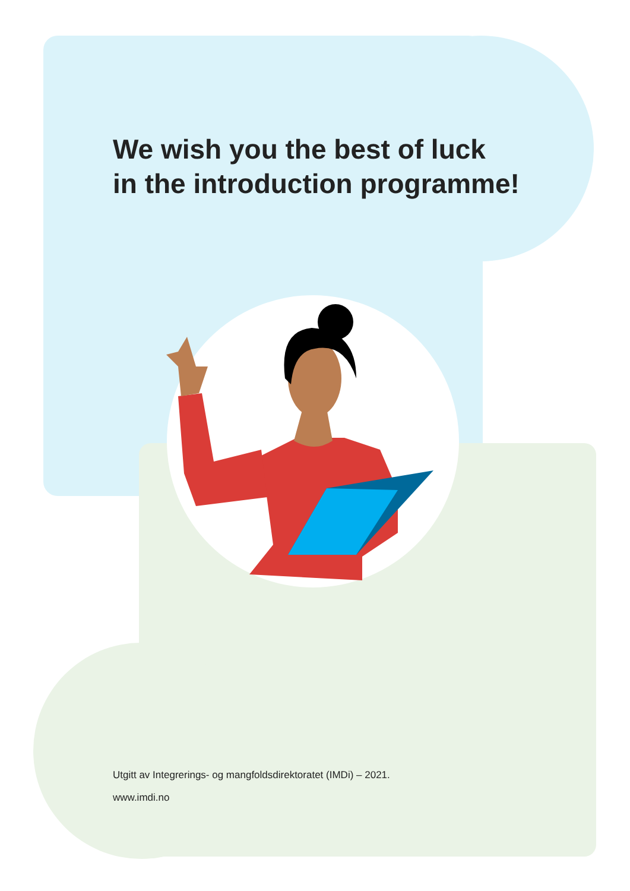We wish you the best of luck
in the introduction programme!
Utgitt av Integrerings- og mangfoldsdirektoratet (IMDi) – 2021.
www.imdi.no